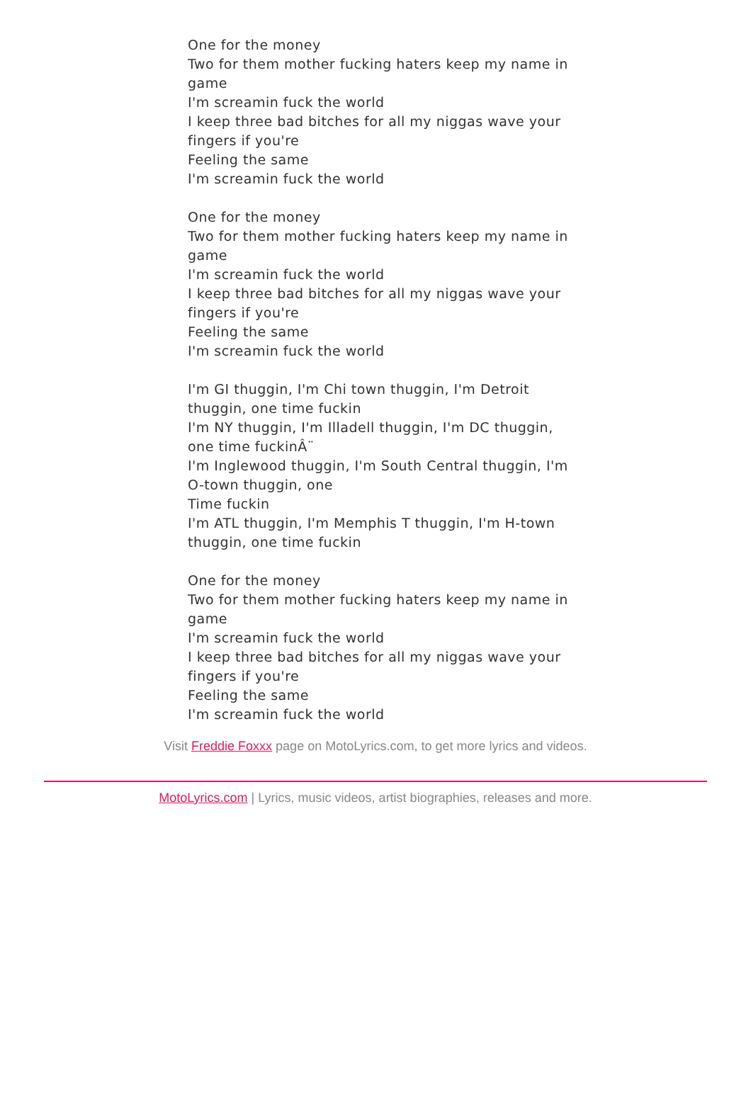One for the money
Two for them mother fucking haters keep my name in game
I'm screamin fuck the world
I keep three bad bitches for all my niggas wave your fingers if you're
Feeling the same
I'm screamin fuck the world
One for the money
Two for them mother fucking haters keep my name in game
I'm screamin fuck the world
I keep three bad bitches for all my niggas wave your fingers if you're
Feeling the same
I'm screamin fuck the world
I'm GI thuggin, I'm Chi town thuggin, I'm Detroit thuggin, one time fuckin
I'm NY thuggin, I'm Illadell thuggin, I'm DC thuggin, one time fuckinÂ¨
I'm Inglewood thuggin, I'm South Central thuggin, I'm O-town thuggin, one
Time fuckin
I'm ATL thuggin, I'm Memphis T thuggin, I'm H-town thuggin, one time fuckin
One for the money
Two for them mother fucking haters keep my name in game
I'm screamin fuck the world
I keep three bad bitches for all my niggas wave your fingers if you're
Feeling the same
I'm screamin fuck the world
Visit Freddie Foxxx page on MotoLyrics.com, to get more lyrics and videos.
MotoLyrics.com | Lyrics, music videos, artist biographies, releases and more.